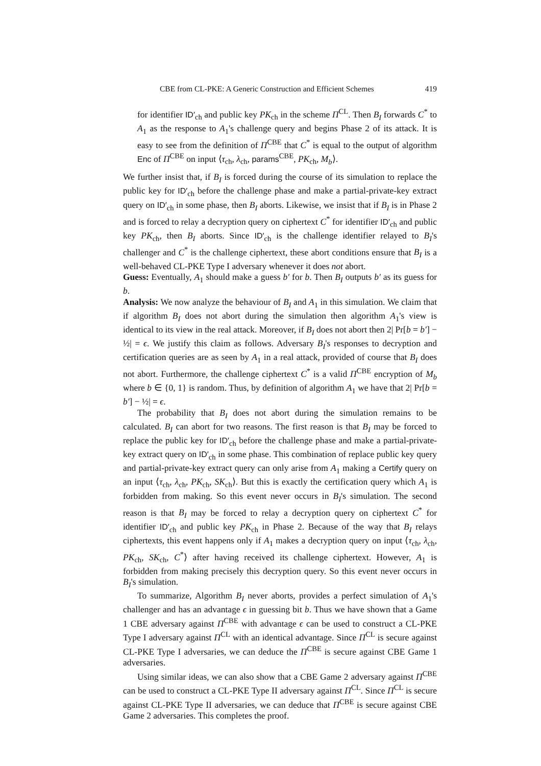CBE from CL-PKE: A Generic Construction and Efficient Schemes 419
for identifier ID′<sub>ch</sub> and public key PK<sub>ch</sub> in the scheme Π<sup>CL</sup>. Then B<sub>I</sub> forwards C<sup>*</sup> to A<sub>1</sub> as the response to A<sub>1</sub>'s challenge query and begins Phase 2 of its attack. It is easy to see from the definition of Π<sup>CBE</sup> that C<sup>*</sup> is equal to the output of algorithm Enc of Π<sup>CBE</sup> on input ⟨τ<sub>ch</sub>, λ<sub>ch</sub>, params<sup>CBE</sup>, PK<sub>ch</sub>, M<sub>b</sub>⟩.
We further insist that, if B<sub>I</sub> is forced during the course of its simulation to replace the public key for ID′<sub>ch</sub> before the challenge phase and make a partial-private-key extract query on ID′<sub>ch</sub> in some phase, then B<sub>I</sub> aborts. Likewise, we insist that if B<sub>I</sub> is in Phase 2 and is forced to relay a decryption query on ciphertext C<sup>*</sup> for identifier ID′<sub>ch</sub> and public key PK<sub>ch</sub>, then B<sub>I</sub> aborts. Since ID′<sub>ch</sub> is the challenge identifier relayed to B<sub>I</sub>'s challenger and C<sup>*</sup> is the challenge ciphertext, these abort conditions ensure that B<sub>I</sub> is a well-behaved CL-PKE Type I adversary whenever it does not abort.
Guess: Eventually, A<sub>1</sub> should make a guess b′ for b. Then B<sub>I</sub> outputs b′ as its guess for b.
Analysis: We now analyze the behaviour of B<sub>I</sub> and A<sub>1</sub> in this simulation. We claim that if algorithm B<sub>I</sub> does not abort during the simulation then algorithm A<sub>1</sub>'s view is identical to its view in the real attack. Moreover, if B<sub>I</sub> does not abort then 2| Pr[b = b′] − ½| = ϵ. We justify this claim as follows. Adversary B<sub>I</sub>'s responses to decryption and certification queries are as seen by A<sub>1</sub> in a real attack, provided of course that B<sub>I</sub> does not abort. Furthermore, the challenge ciphertext C<sup>*</sup> is a valid Π<sup>CBE</sup> encryption of M<sub>b</sub> where b ∈ {0, 1} is random. Thus, by definition of algorithm A<sub>1</sub> we have that 2| Pr[b = b′] − ½| = ϵ.
The probability that B<sub>I</sub> does not abort during the simulation remains to be calculated. B<sub>I</sub> can abort for two reasons. The first reason is that B<sub>I</sub> may be forced to replace the public key for ID′<sub>ch</sub> before the challenge phase and make a partial-private-key extract query on ID′<sub>ch</sub> in some phase. This combination of replace public key query and partial-private-key extract query can only arise from A<sub>1</sub> making a Certify query on an input ⟨τ<sub>ch</sub>, λ<sub>ch</sub>, PK<sub>ch</sub>, SK<sub>ch</sub>⟩. But this is exactly the certification query which A<sub>1</sub> is forbidden from making. So this event never occurs in B<sub>I</sub>'s simulation. The second reason is that B<sub>I</sub> may be forced to relay a decryption query on ciphertext C<sup>*</sup> for identifier ID′<sub>ch</sub> and public key PK<sub>ch</sub> in Phase 2. Because of the way that B<sub>I</sub> relays ciphertexts, this event happens only if A<sub>1</sub> makes a decryption query on input ⟨τ<sub>ch</sub>, λ<sub>ch</sub>, PK<sub>ch</sub>, SK<sub>ch</sub>, C<sup>*</sup>⟩ after having received its challenge ciphertext. However, A<sub>1</sub> is forbidden from making precisely this decryption query. So this event never occurs in B<sub>I</sub>'s simulation.
To summarize, Algorithm B<sub>I</sub> never aborts, provides a perfect simulation of A<sub>1</sub>'s challenger and has an advantage ϵ in guessing bit b. Thus we have shown that a Game 1 CBE adversary against Π<sup>CBE</sup> with advantage ϵ can be used to construct a CL-PKE Type I adversary against Π<sup>CL</sup> with an identical advantage. Since Π<sup>CL</sup> is secure against CL-PKE Type I adversaries, we can deduce the Π<sup>CBE</sup> is secure against CBE Game 1 adversaries.
Using similar ideas, we can also show that a CBE Game 2 adversary against Π<sup>CBE</sup> can be used to construct a CL-PKE Type II adversary against Π<sup>CL</sup>. Since Π<sup>CL</sup> is secure against CL-PKE Type II adversaries, we can deduce that Π<sup>CBE</sup> is secure against CBE Game 2 adversaries. This completes the proof.